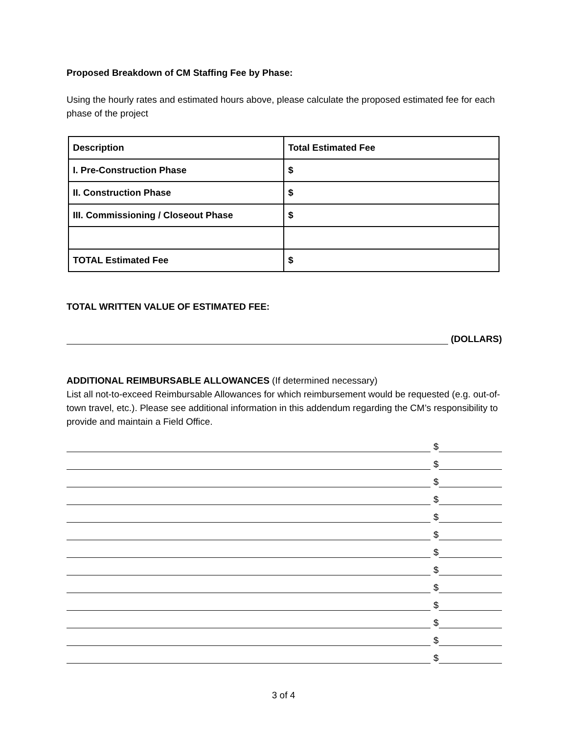Proposed Breakdown of CM Staffing Fee by Phase:
Using the hourly rates and estimated hours above, please calculate the proposed estimated fee for each phase of the project
| Description | Total Estimated Fee |
| I. Pre-Construction Phase | $ |
| II. Construction Phase | $ |
| III. Commissioning / Closeout Phase | $ |
| TOTAL Estimated Fee | $ |
TOTAL WRITTEN VALUE OF ESTIMATED FEE:
(DOLLARS)
ADDITIONAL REIMBURSABLE ALLOWANCES (If determined necessary)
List all not-to-exceed Reimbursable Allowances for which reimbursement would be requested (e.g. out-of-town travel, etc.). Please see additional information in this addendum regarding the CM’s responsibility to provide and maintain a Field Office.
$
$
$
$
$
$
$
$
$
$
$
$
$
3 of 4